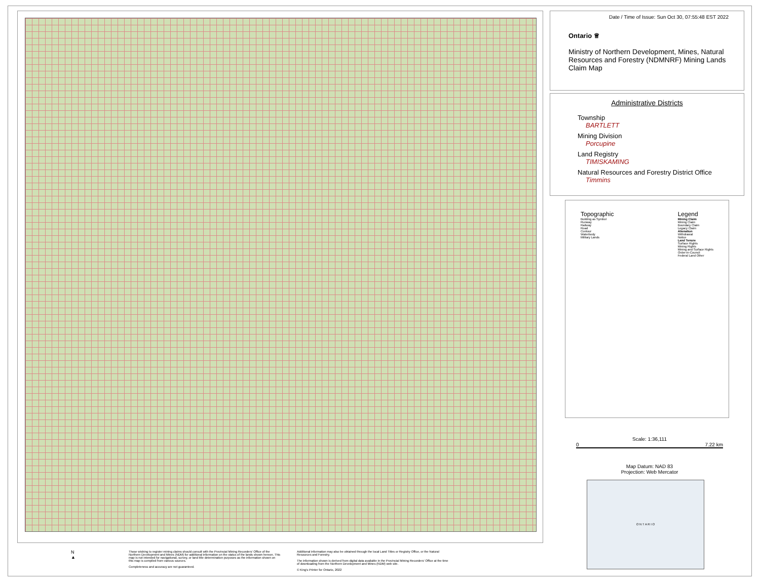Date / Time of Issue: Sun Oct 30, 07:55:48 EST 2022
Ontario ♕
Ministry of Northern Development, Mines, Natural Resources and Forestry (NDMNRF) Mining Lands Claim Map
Administrative Districts
Township
BARTLETT
Mining Division
Porcupine
Land Registry
TIMISKAMING
Natural Resources and Forestry District Office
Timmins
Topographic
Building as Symbol
Runway
Railway
Road
Contour
Waterbody
Military Lands
Legend
Mining Claim
Mining Claim
Boundary Claim
Legacy Claim
Alienation
Withdrawal
Notice
Land Tenure
Surface Rights
Mining Rights
Mining and Surface Rights
Order-in-Council
Federal Land Other
Scale: 1:36,111
0 7.22 km
Map Datum: NAD 83
Projection: Web Mercator
O N T A R I O
N
▲
Those wishing to register mining claims should consult with the Provincial Mining Recorders' Office of the Northern Development and Mines (NDM) for additional information on the status of the lands shown hereon. This map is not intended for navigational, survey, or land title determination purposes as the information shown on this map is compiled from various sources.
Completeness and accuracy are not guaranteed.
Additional information may also be obtained through the local Land Titles or Registry Office, or the Natural Resources and Forestry.
The information shown is derived from digital data available in the Provincial Mining Recorders' Office at the time of downloading from the Northern Development and Mines (NDM) web site.
© King's Printer for Ontario, 2022